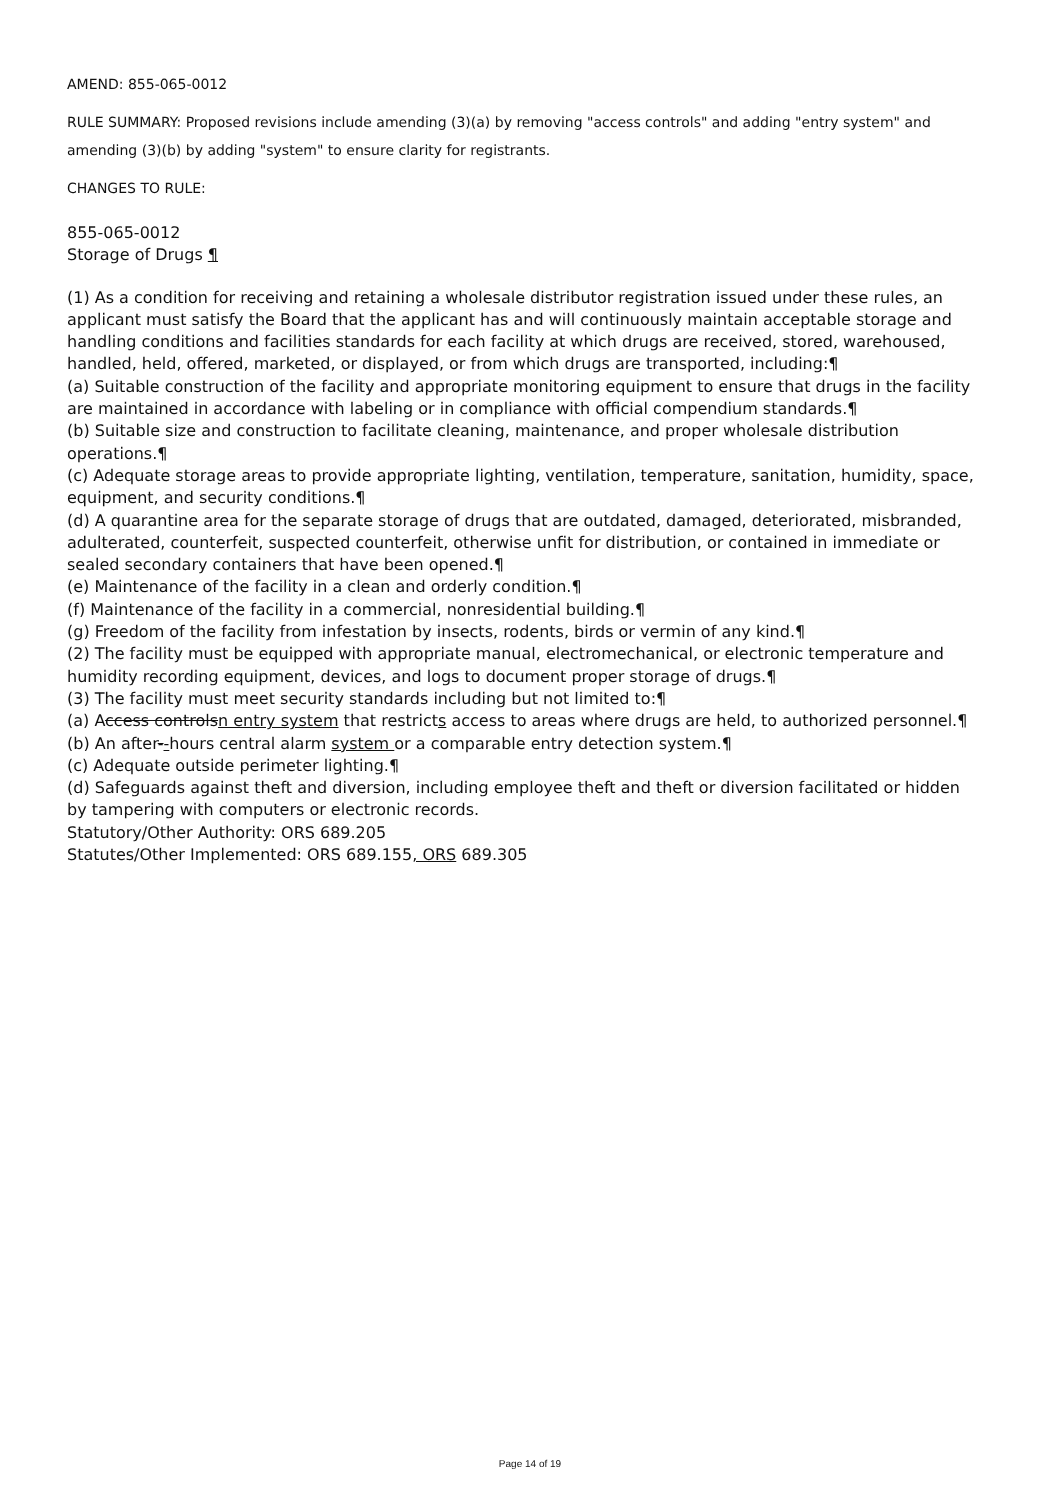AMEND: 855-065-0012
RULE SUMMARY: Proposed revisions include amending (3)(a) by removing "access controls" and adding "entry system" and amending (3)(b) by adding "system" to ensure clarity for registrants.
CHANGES TO RULE:
855-065-0012
Storage of Drugs ¶
(1) As a condition for receiving and retaining a wholesale distributor registration issued under these rules, an applicant must satisfy the Board that the applicant has and will continuously maintain acceptable storage and handling conditions and facilities standards for each facility at which drugs are received, stored, warehoused, handled, held, offered, marketed, or displayed, or from which drugs are transported, including:¶
(a) Suitable construction of the facility and appropriate monitoring equipment to ensure that drugs in the facility are maintained in accordance with labeling or in compliance with official compendium standards.¶
(b) Suitable size and construction to facilitate cleaning, maintenance, and proper wholesale distribution operations.¶
(c) Adequate storage areas to provide appropriate lighting, ventilation, temperature, sanitation, humidity, space, equipment, and security conditions.¶
(d) A quarantine area for the separate storage of drugs that are outdated, damaged, deteriorated, misbranded, adulterated, counterfeit, suspected counterfeit, otherwise unfit for distribution, or contained in immediate or sealed secondary containers that have been opened.¶
(e) Maintenance of the facility in a clean and orderly condition.¶
(f) Maintenance of the facility in a commercial, nonresidential building.¶
(g) Freedom of the facility from infestation by insects, rodents, birds or vermin of any kind.¶
(2) The facility must be equipped with appropriate manual, electromechanical, or electronic temperature and humidity recording equipment, devices, and logs to document proper storage of drugs.¶
(3) The facility must meet security standards including but not limited to:¶
(a) Access controlsn entry system that restricts access to areas where drugs are held, to authorized personnel.¶
(b) An after--hours central alarm system or a comparable entry detection system.¶
(c) Adequate outside perimeter lighting.¶
(d) Safeguards against theft and diversion, including employee theft and theft or diversion facilitated or hidden by tampering with computers or electronic records.
Statutory/Other Authority: ORS 689.205
Statutes/Other Implemented: ORS 689.155, ORS 689.305
Page 14 of 19